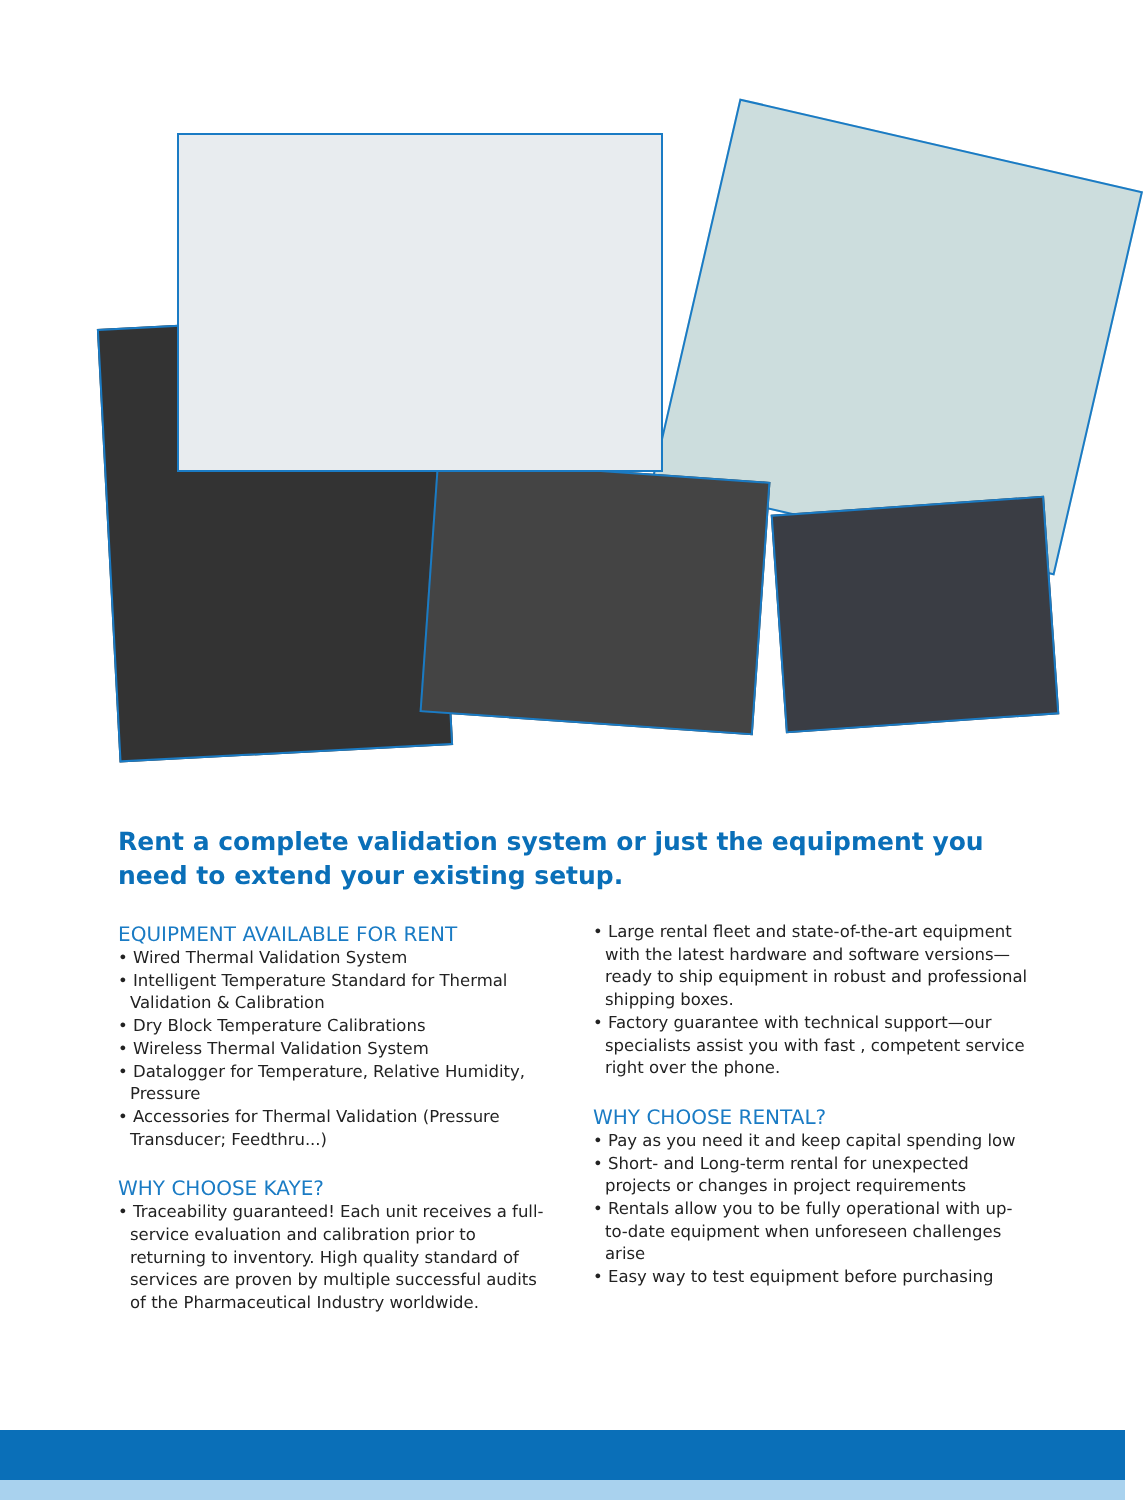Rent a complete validation system or just the equipment you need to extend your existing setup.
EQUIPMENT AVAILABLE FOR RENT
• Wired Thermal Validation System
• Intelligent Temperature Standard for Thermal Validation & Calibration
• Dry Block Temperature Calibrations
• Wireless Thermal Validation System
• Datalogger for Temperature, Relative Humidity, Pressure
• Accessories for Thermal Validation (Pressure Transducer; Feedthru...)
WHY CHOOSE KAYE?
• Traceability guaranteed! Each unit receives a full-service evaluation and calibration prior to returning to inventory. High quality standard of services are proven by multiple successful audits of the Pharmaceutical Industry worldwide.
• Large rental fleet and state-of-the-art equipment with the latest hardware and software versions—ready to ship equipment in robust and professional shipping boxes.
• Factory guarantee with technical support—our specialists assist you with fast , competent service right over the phone.
WHY CHOOSE RENTAL?
• Pay as you need it and keep capital spending low
• Short- and Long-term rental for unexpected projects or changes in project requirements
• Rentals allow you to be fully operational with up-to-date equipment when unforeseen challenges arise
• Easy way to test equipment before purchasing